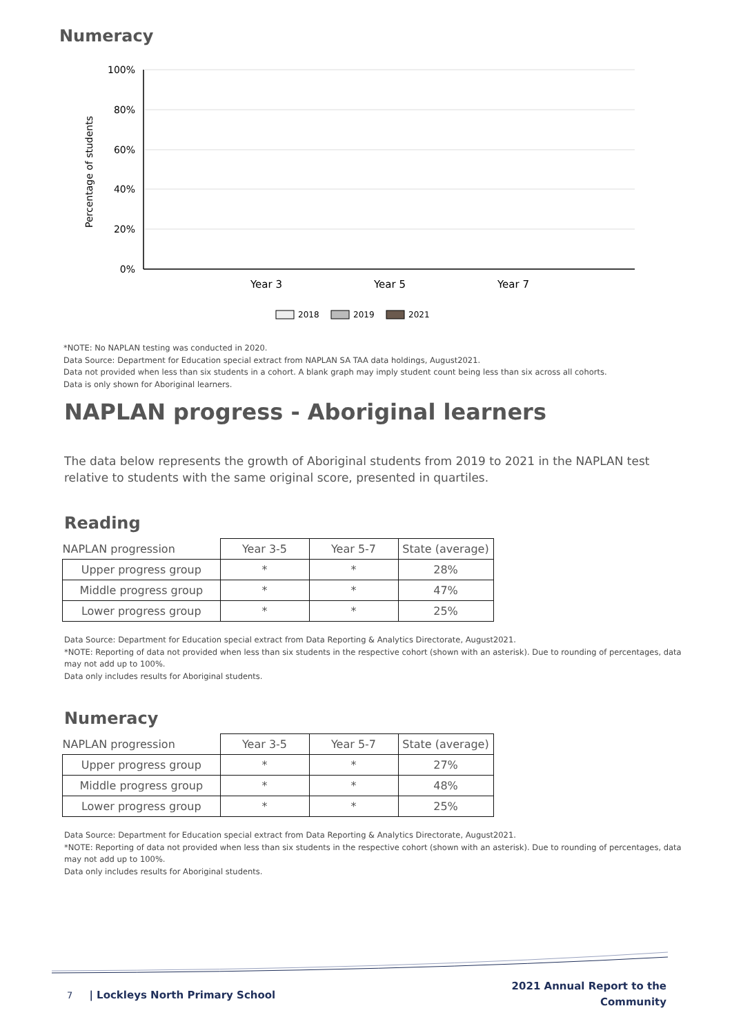Numeracy
Percentage of students
100%
80%
60%
40%
20%
0%
Year 3
Year 5
Year 7
2018
2019
2021
*NOTE: No NAPLAN testing was conducted in 2020.
Data Source: Department for Education special extract from NAPLAN SA TAA data holdings, August2021.
Data not provided when less than six students in a cohort. A blank graph may imply student count being less than six across all cohorts.
Data is only shown for Aboriginal learners.
NAPLAN progress - Aboriginal learners
The data below represents the growth of Aboriginal students from 2019 to 2021 in the NAPLAN test relative to students with the same original score, presented in quartiles.
Reading
| NAPLAN progression | Year 3-5 | Year 5-7 | State (average) |
| --- | --- | --- | --- |
| Upper progress group | * | * | 28% |
| Middle progress group | * | * | 47% |
| Lower progress group | * | * | 25% |
Data Source: Department for Education special extract from Data Reporting & Analytics Directorate, August2021.
*NOTE: Reporting of data not provided when less than six students in the respective cohort (shown with an asterisk). Due to rounding of percentages, data may not add up to 100%.
Data only includes results for Aboriginal students.
Numeracy
| NAPLAN progression | Year 3-5 | Year 5-7 | State (average) |
| --- | --- | --- | --- |
| Upper progress group | * | * | 27% |
| Middle progress group | * | * | 48% |
| Lower progress group | * | * | 25% |
Data Source: Department for Education special extract from Data Reporting & Analytics Directorate, August2021.
*NOTE: Reporting of data not provided when less than six students in the respective cohort (shown with an asterisk). Due to rounding of percentages, data may not add up to 100%.
Data only includes results for Aboriginal students.
7 | Lockleys North Primary School
2021 Annual Report to the
Community